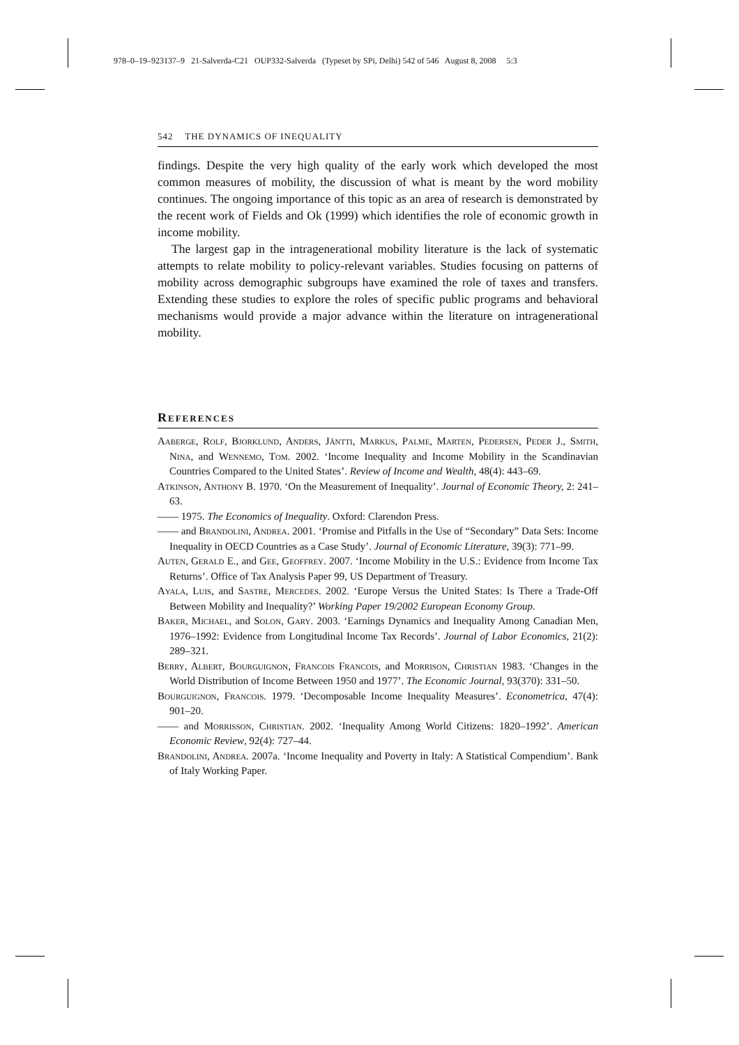978–0–19–923137–9 21-Salverda-C21 OUP332-Salverda (Typeset by SPi, Delhi) 542 of 546 August 8, 2008 5:3
542 THE DYNAMICS OF INEQUALITY
findings. Despite the very high quality of the early work which developed the most common measures of mobility, the discussion of what is meant by the word mobility continues. The ongoing importance of this topic as an area of research is demonstrated by the recent work of Fields and Ok (1999) which identifies the role of economic growth in income mobility.
The largest gap in the intragenerational mobility literature is the lack of systematic attempts to relate mobility to policy-relevant variables. Studies focusing on patterns of mobility across demographic subgroups have examined the role of taxes and transfers. Extending these studies to explore the roles of specific public programs and behavioral mechanisms would provide a major advance within the literature on intragenerational mobility.
References
Aaberge, Rolf, Bjorklund, Anders, Jäntti, Markus, Palme, Marten, Pedersen, Peder J., Smith, Nina, and Wennemo, Tom. 2002. ‘Income Inequality and Income Mobility in the Scandinavian Countries Compared to the United States’. Review of Income and Wealth, 48(4): 443–69.
Atkinson, Anthony B. 1970. ‘On the Measurement of Inequality’. Journal of Economic Theory, 2: 241–63.
—— 1975. The Economics of Inequality. Oxford: Clarendon Press.
—— and Brandolini, Andrea. 2001. ‘Promise and Pitfalls in the Use of “Secondary” Data Sets: Income Inequality in OECD Countries as a Case Study’. Journal of Economic Literature, 39(3): 771–99.
Auten, Gerald E., and Gee, Geoffrey. 2007. ‘Income Mobility in the U.S.: Evidence from Income Tax Returns’. Office of Tax Analysis Paper 99, US Department of Treasury.
Ayala, Luis, and Sastre, Mercedes. 2002. ‘Europe Versus the United States: Is There a Trade-Off Between Mobility and Inequality?’ Working Paper 19/2002 European Economy Group.
Baker, Michael, and Solon, Gary. 2003. ‘Earnings Dynamics and Inequality Among Canadian Men, 1976–1992: Evidence from Longitudinal Income Tax Records’. Journal of Labor Economics, 21(2): 289–321.
Berry, Albert, Bourguignon, Francois Francois, and Morrison, Christian 1983. ‘Changes in the World Distribution of Income Between 1950 and 1977’. The Economic Journal, 93(370): 331–50.
Bourguignon, Francois. 1979. ‘Decomposable Income Inequality Measures’. Econometrica, 47(4): 901–20.
—— and Morrisson, Christian. 2002. ‘Inequality Among World Citizens: 1820–1992’. American Economic Review, 92(4): 727–44.
Brandolini, Andrea. 2007a. ‘Income Inequality and Poverty in Italy: A Statistical Compendium’. Bank of Italy Working Paper.